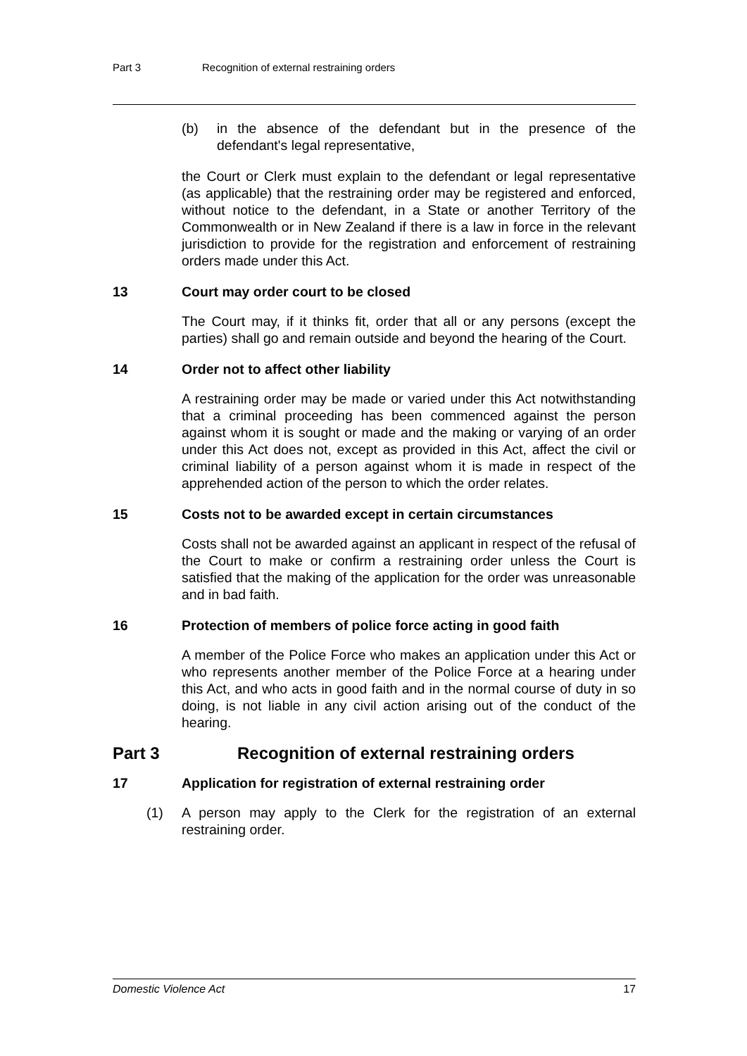Part 3 Recognition of external restraining orders
(b) in the absence of the defendant but in the presence of the defendant's legal representative,
the Court or Clerk must explain to the defendant or legal representative (as applicable) that the restraining order may be registered and enforced, without notice to the defendant, in a State or another Territory of the Commonwealth or in New Zealand if there is a law in force in the relevant jurisdiction to provide for the registration and enforcement of restraining orders made under this Act.
13 Court may order court to be closed
The Court may, if it thinks fit, order that all or any persons (except the parties) shall go and remain outside and beyond the hearing of the Court.
14 Order not to affect other liability
A restraining order may be made or varied under this Act notwithstanding that a criminal proceeding has been commenced against the person against whom it is sought or made and the making or varying of an order under this Act does not, except as provided in this Act, affect the civil or criminal liability of a person against whom it is made in respect of the apprehended action of the person to which the order relates.
15 Costs not to be awarded except in certain circumstances
Costs shall not be awarded against an applicant in respect of the refusal of the Court to make or confirm a restraining order unless the Court is satisfied that the making of the application for the order was unreasonable and in bad faith.
16 Protection of members of police force acting in good faith
A member of the Police Force who makes an application under this Act or who represents another member of the Police Force at a hearing under this Act, and who acts in good faith and in the normal course of duty in so doing, is not liable in any civil action arising out of the conduct of the hearing.
Part 3 Recognition of external restraining orders
17 Application for registration of external restraining order
(1) A person may apply to the Clerk for the registration of an external restraining order.
Domestic Violence Act 17